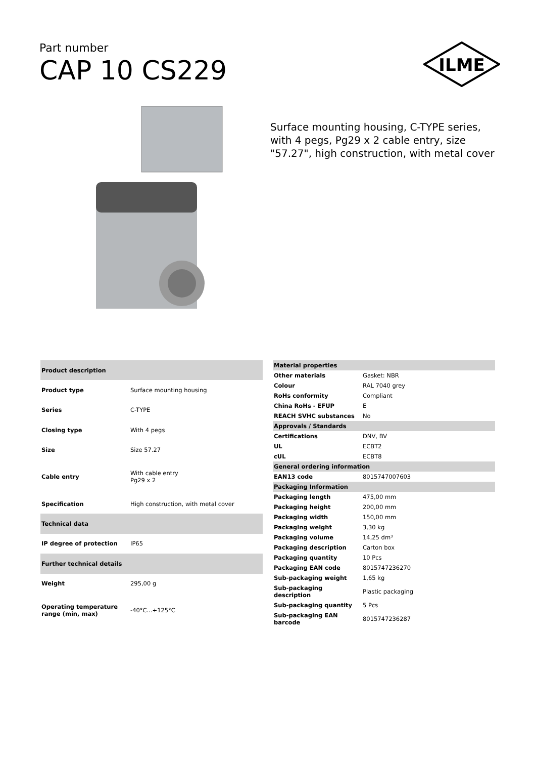Part number
CAP 10 CS229
ILME
Surface mounting housing, C-TYPE series, with 4 pegs, Pg29 x 2 cable entry, size "57.27", high construction, with metal cover
| Product description | |
| --- | --- |
| Product type | Surface mounting housing |
| Series | C-TYPE |
| Closing type | With 4 pegs |
| Size | Size 57.27 |
| Cable entry | With cable entry Pg29 x 2 |
| Specification | High construction, with metal cover |
| Technical data | |
| IP degree of protection | IP65 |
| Further technical details | |
| Weight | 295,00 g |
| Operating temperature range (min, max) | -40°C...+125°C |
| Material properties | |
| --- | --- |
| Other materials | Gasket: NBR |
| Colour | RAL 7040 grey |
| RoHs conformity | Compliant |
| China RoHs - EFUP | E |
| REACH SVHC substances | No |
| Approvals / Standards | |
| Certifications | DNV, BV |
| UL | ECBT2 |
| cUL | ECBT8 |
| General ordering information | |
| EAN13 code | 8015747007603 |
| Packaging Information | |
| Packaging length | 475,00 mm |
| Packaging height | 200,00 mm |
| Packaging width | 150,00 mm |
| Packaging weight | 3,30 kg |
| Packaging volume | 14,25 dm³ |
| Packaging description | Carton box |
| Packaging quantity | 10 Pcs |
| Packaging EAN code | 8015747236270 |
| Sub-packaging weight | 1,65 kg |
| Sub-packaging description | Plastic packaging |
| Sub-packaging quantity | 5 Pcs |
| Sub-packaging EAN barcode | 8015747236287 |